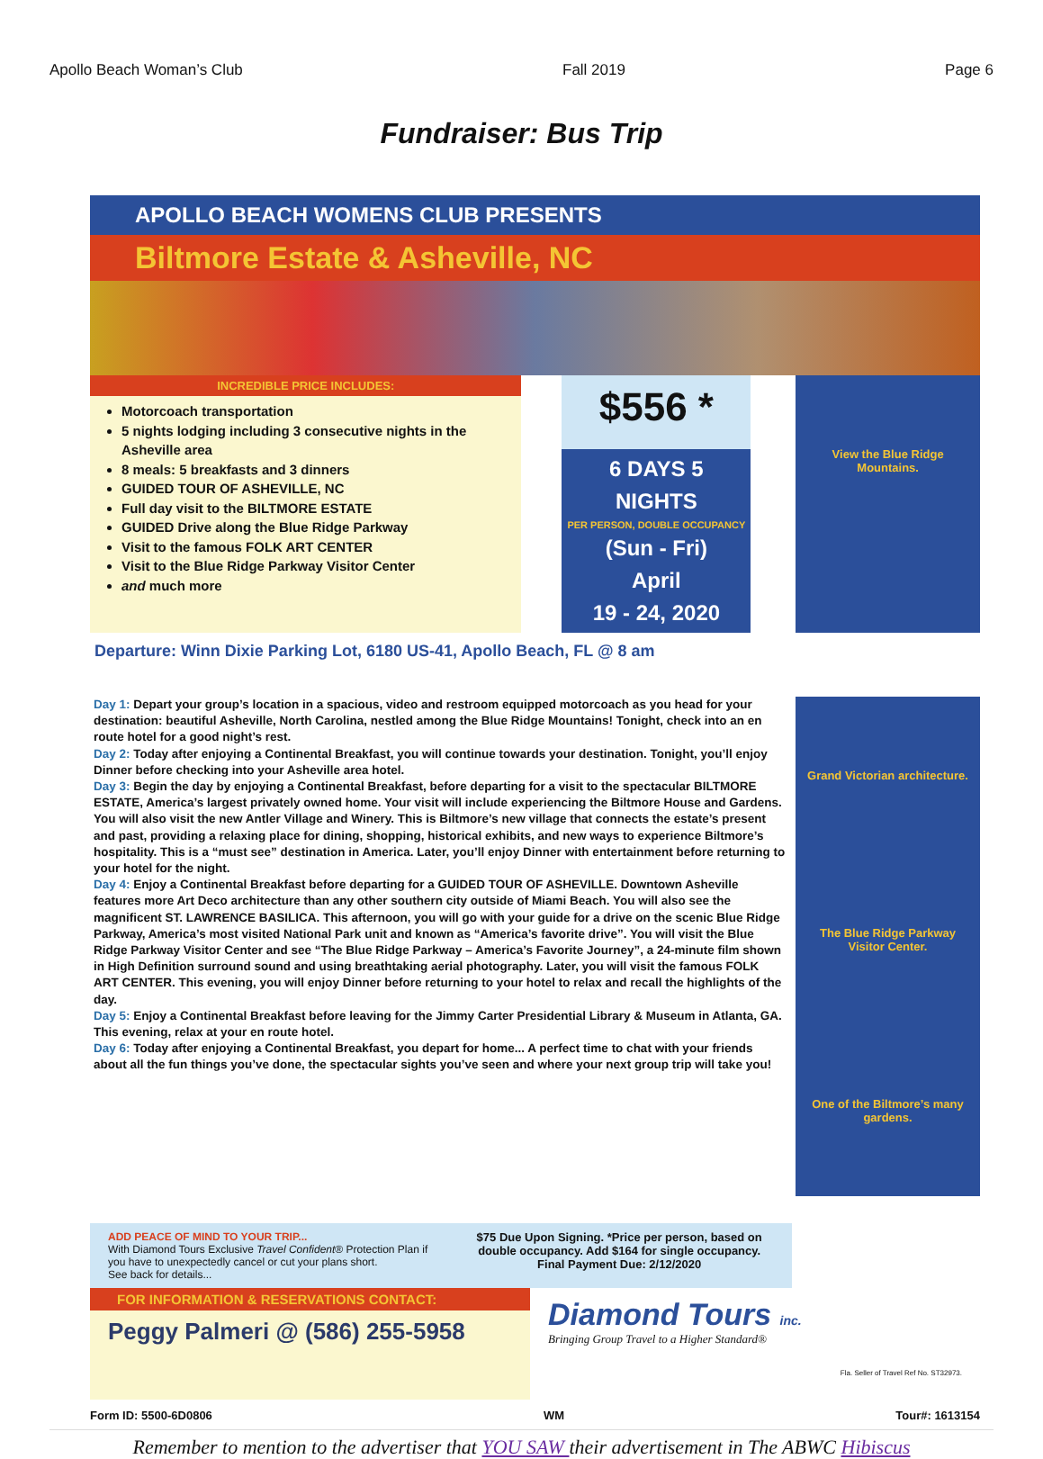Apollo Beach Woman’s Club Fall 2019 Page 6
Fundraiser: Bus Trip
APOLLO BEACH WOMENS CLUB PRESENTS
Biltmore Estate & Asheville, NC
INCREDIBLE PRICE INCLUDES:
Motorcoach transportation
5 nights lodging including 3 consecutive nights in the Asheville area
8 meals: 5 breakfasts and 3 dinners
GUIDED TOUR OF ASHEVILLE, NC
Full day visit to the BILTMORE ESTATE
GUIDED Drive along the Blue Ridge Parkway
Visit to the famous FOLK ART CENTER
Visit to the Blue Ridge Parkway Visitor Center
and much more
$556 *
6 DAYS 5 NIGHTS
PER PERSON, DOUBLE OCCUPANCY
(Sun - Fri)
April
19 - 24, 2020
View the Blue Ridge Mountains.
Departure: Winn Dixie Parking Lot, 6180 US-41, Apollo Beach, FL @ 8 am
Day 1: Depart your group’s location in a spacious, video and restroom equipped motorcoach as you head for your destination: beautiful Asheville, North Carolina, nestled among the Blue Ridge Mountains! Tonight, check into an en route hotel for a good night’s rest.
Day 2: Today after enjoying a Continental Breakfast, you will continue towards your destination. Tonight, you’ll enjoy Dinner before checking into your Asheville area hotel.
Day 3: Begin the day by enjoying a Continental Breakfast, before departing for a visit to the spectacular BILTMORE ESTATE, America’s largest privately owned home. Your visit will include experiencing the Biltmore House and Gardens. You will also visit the new Antler Village and Winery. This is Biltmore’s new village that connects the estate’s present and past, providing a relaxing place for dining, shopping, historical exhibits, and new ways to experience Biltmore’s hospitality. This is a “must see” destination in America. Later, you’ll enjoy Dinner with entertainment before returning to your hotel for the night.
Day 4: Enjoy a Continental Breakfast before departing for a GUIDED TOUR OF ASHEVILLE. Downtown Asheville features more Art Deco architecture than any other southern city outside of Miami Beach. You will also see the magnificent ST. LAWRENCE BASILICA. This afternoon, you will go with your guide for a drive on the scenic Blue Ridge Parkway, America’s most visited National Park unit and known as “America’s favorite drive”. You will visit the Blue Ridge Parkway Visitor Center and see “The Blue Ridge Parkway – America’s Favorite Journey”, a 24-minute film shown in High Definition surround sound and using breathtaking aerial photography. Later, you will visit the famous FOLK ART CENTER. This evening, you will enjoy Dinner before returning to your hotel to relax and recall the highlights of the day.
Day 5: Enjoy a Continental Breakfast before leaving for the Jimmy Carter Presidential Library & Museum in Atlanta, GA. This evening, relax at your en route hotel.
Day 6: Today after enjoying a Continental Breakfast, you depart for home... A perfect time to chat with your friends about all the fun things you’ve done, the spectacular sights you’ve seen and where your next group trip will take you!
Grand Victorian architecture.
The Blue Ridge Parkway Visitor Center.
One of the Biltmore’s many gardens.
ADD PEACE OF MIND TO YOUR TRIP...
With Diamond Tours Exclusive Travel Confident® Protection Plan if you have to unexpectedly cancel or cut your plans short.
See back for details...
$75 Due Upon Signing. *Price per person, based on double occupancy. Add $164 for single occupancy.
Final Payment Due: 2/12/2020
FOR INFORMATION & RESERVATIONS CONTACT:
Peggy Palmeri @ (586) 255-5958
Diamond Tours inc.
Bringing Group Travel to a Higher Standard®
Fla. Seller of Travel Ref No. ST32973.
Form ID: 5500-6D0806 WM Tour#: 1613154
Remember to mention to the advertiser that YOU SAW their advertisement in The ABWC Hibiscus